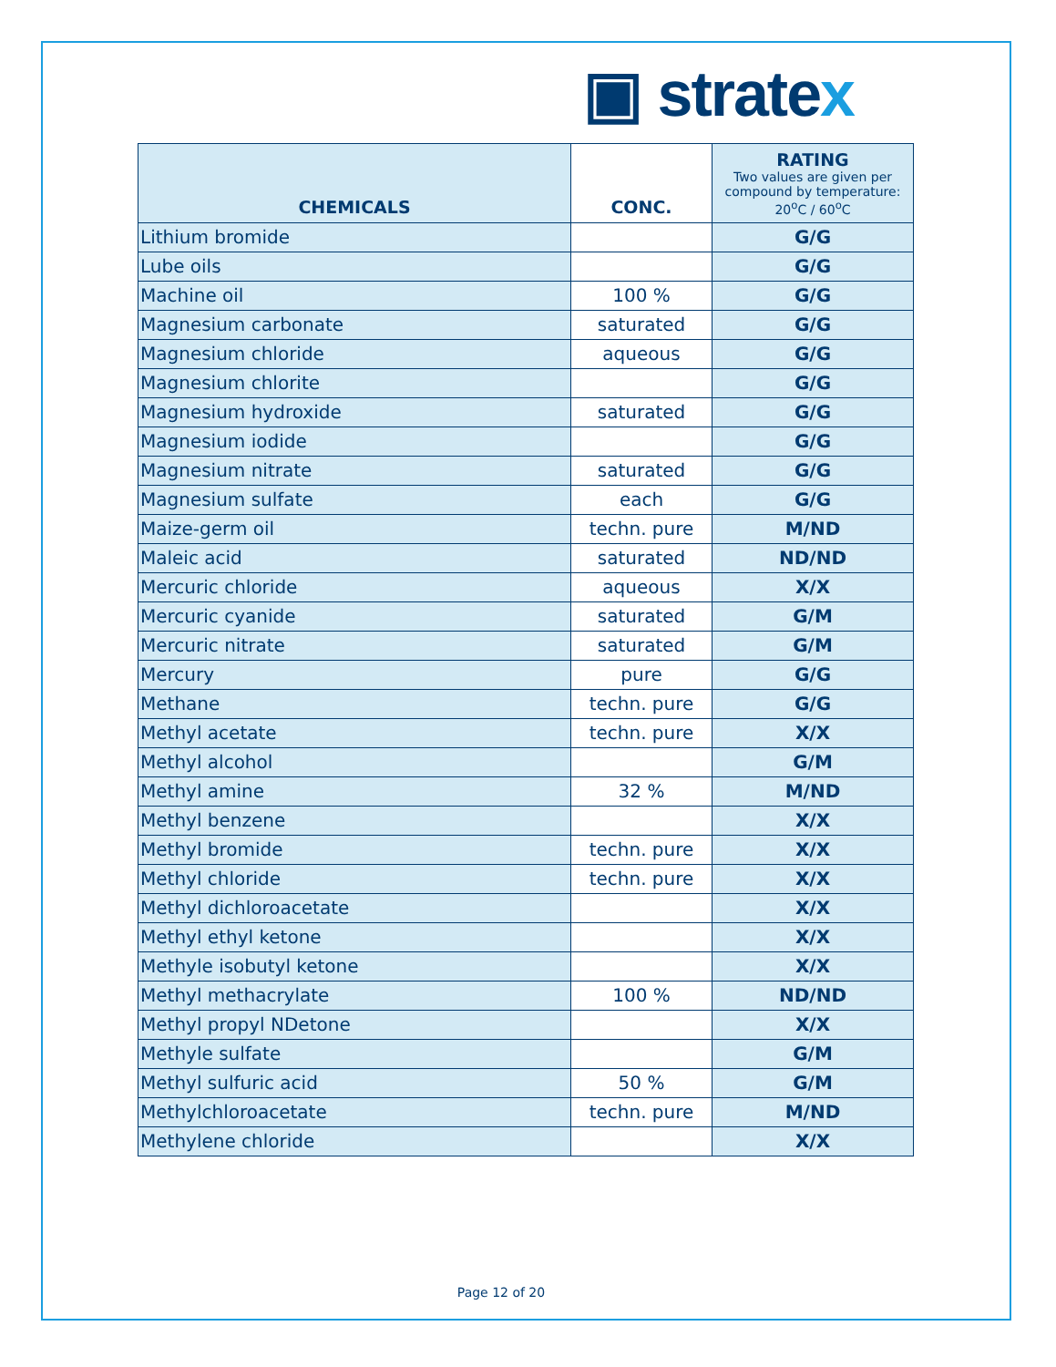▣ stratex
| CHEMICALS | CONC. | RATING Two values are given per compound by temperature: 20<sup>o</sup>C / 60<sup>o</sup>C |
| --- | --- | --- |
| Lithium bromide | | G/G |
| Lube oils | | G/G |
| Machine oil | 100 % | G/G |
| Magnesium carbonate | saturated | G/G |
| Magnesium chloride | aqueous | G/G |
| Magnesium chlorite | | G/G |
| Magnesium hydroxide | saturated | G/G |
| Magnesium iodide | | G/G |
| Magnesium nitrate | saturated | G/G |
| Magnesium sulfate | each | G/G |
| Maize-germ oil | techn. pure | M/ND |
| Maleic acid | saturated | ND/ND |
| Mercuric chloride | aqueous | X/X |
| Mercuric cyanide | saturated | G/M |
| Mercuric nitrate | saturated | G/M |
| Mercury | pure | G/G |
| Methane | techn. pure | G/G |
| Methyl acetate | techn. pure | X/X |
| Methyl alcohol | | G/M |
| Methyl amine | 32 % | M/ND |
| Methyl benzene | | X/X |
| Methyl bromide | techn. pure | X/X |
| Methyl chloride | techn. pure | X/X |
| Methyl dichloroacetate | | X/X |
| Methyl ethyl ketone | | X/X |
| Methyle isobutyl ketone | | X/X |
| Methyl methacrylate | 100 % | ND/ND |
| Methyl propyl NDetone | | X/X |
| Methyle sulfate | | G/M |
| Methyl sulfuric acid | 50 % | G/M |
| Methylchloroacetate | techn. pure | M/ND |
| Methylene chloride | | X/X |
Page 12 of 20